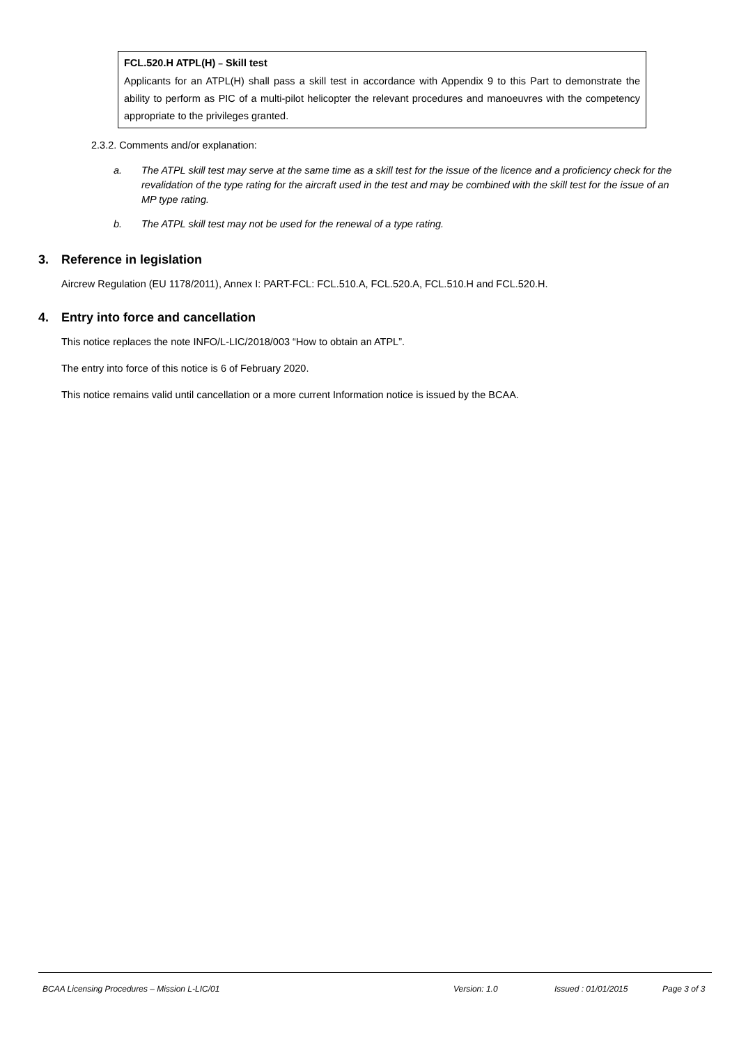FCL.520.H ATPL(H) – Skill test
Applicants for an ATPL(H) shall pass a skill test in accordance with Appendix 9 to this Part to demonstrate the ability to perform as PIC of a multi-pilot helicopter the relevant procedures and manoeuvres with the competency appropriate to the privileges granted.
2.3.2. Comments and/or explanation:
a. The ATPL skill test may serve at the same time as a skill test for the issue of the licence and a proficiency check for the revalidation of the type rating for the aircraft used in the test and may be combined with the skill test for the issue of an MP type rating.
b. The ATPL skill test may not be used for the renewal of a type rating.
3. Reference in legislation
Aircrew Regulation (EU 1178/2011), Annex I: PART-FCL: FCL.510.A, FCL.520.A, FCL.510.H and FCL.520.H.
4. Entry into force and cancellation
This notice replaces the note INFO/L-LIC/2018/003 “How to obtain an ATPL”.
The entry into force of this notice is 6 of February 2020.
This notice remains valid until cancellation or a more current Information notice is issued by the BCAA.
BCAA Licensing Procedures – Mission L-LIC/01 Version: 1.0 Issued : 01/01/2015 Page 3 of 3